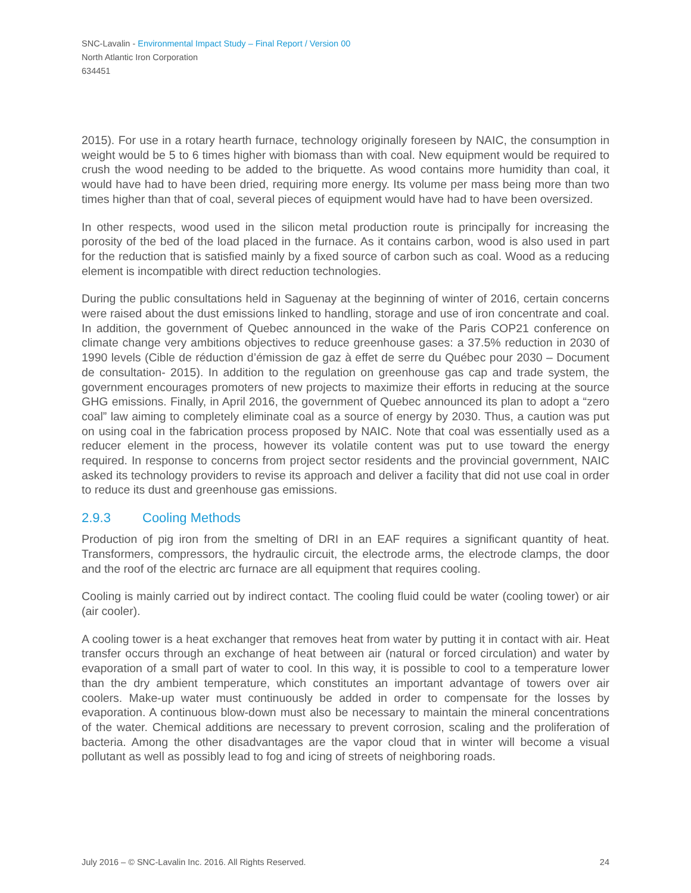SNC-Lavalin - Environmental Impact Study – Final Report / Version 00
North Atlantic Iron Corporation
634451
2015). For use in a rotary hearth furnace, technology originally foreseen by NAIC, the consumption in weight would be 5 to 6 times higher with biomass than with coal. New equipment would be required to crush the wood needing to be added to the briquette. As wood contains more humidity than coal, it would have had to have been dried, requiring more energy. Its volume per mass being more than two times higher than that of coal, several pieces of equipment would have had to have been oversized.
In other respects, wood used in the silicon metal production route is principally for increasing the porosity of the bed of the load placed in the furnace. As it contains carbon, wood is also used in part for the reduction that is satisfied mainly by a fixed source of carbon such as coal. Wood as a reducing element is incompatible with direct reduction technologies.
During the public consultations held in Saguenay at the beginning of winter of 2016, certain concerns were raised about the dust emissions linked to handling, storage and use of iron concentrate and coal. In addition, the government of Quebec announced in the wake of the Paris COP21 conference on climate change very ambitions objectives to reduce greenhouse gases: a 37.5% reduction in 2030 of 1990 levels (Cible de réduction d’émission de gaz à effet de serre du Québec pour 2030 – Document de consultation- 2015). In addition to the regulation on greenhouse gas cap and trade system, the government encourages promoters of new projects to maximize their efforts in reducing at the source GHG emissions. Finally, in April 2016, the government of Quebec announced its plan to adopt a “zero coal” law aiming to completely eliminate coal as a source of energy by 2030. Thus, a caution was put on using coal in the fabrication process proposed by NAIC. Note that coal was essentially used as a reducer element in the process, however its volatile content was put to use toward the energy required. In response to concerns from project sector residents and the provincial government, NAIC asked its technology providers to revise its approach and deliver a facility that did not use coal in order to reduce its dust and greenhouse gas emissions.
2.9.3 Cooling Methods
Production of pig iron from the smelting of DRI in an EAF requires a significant quantity of heat. Transformers, compressors, the hydraulic circuit, the electrode arms, the electrode clamps, the door and the roof of the electric arc furnace are all equipment that requires cooling.
Cooling is mainly carried out by indirect contact. The cooling fluid could be water (cooling tower) or air (air cooler).
A cooling tower is a heat exchanger that removes heat from water by putting it in contact with air. Heat transfer occurs through an exchange of heat between air (natural or forced circulation) and water by evaporation of a small part of water to cool. In this way, it is possible to cool to a temperature lower than the dry ambient temperature, which constitutes an important advantage of towers over air coolers. Make-up water must continuously be added in order to compensate for the losses by evaporation. A continuous blow-down must also be necessary to maintain the mineral concentrations of the water. Chemical additions are necessary to prevent corrosion, scaling and the proliferation of bacteria. Among the other disadvantages are the vapor cloud that in winter will become a visual pollutant as well as possibly lead to fog and icing of streets of neighboring roads.
July 2016 – © SNC-Lavalin Inc. 2016. All Rights Reserved. 24